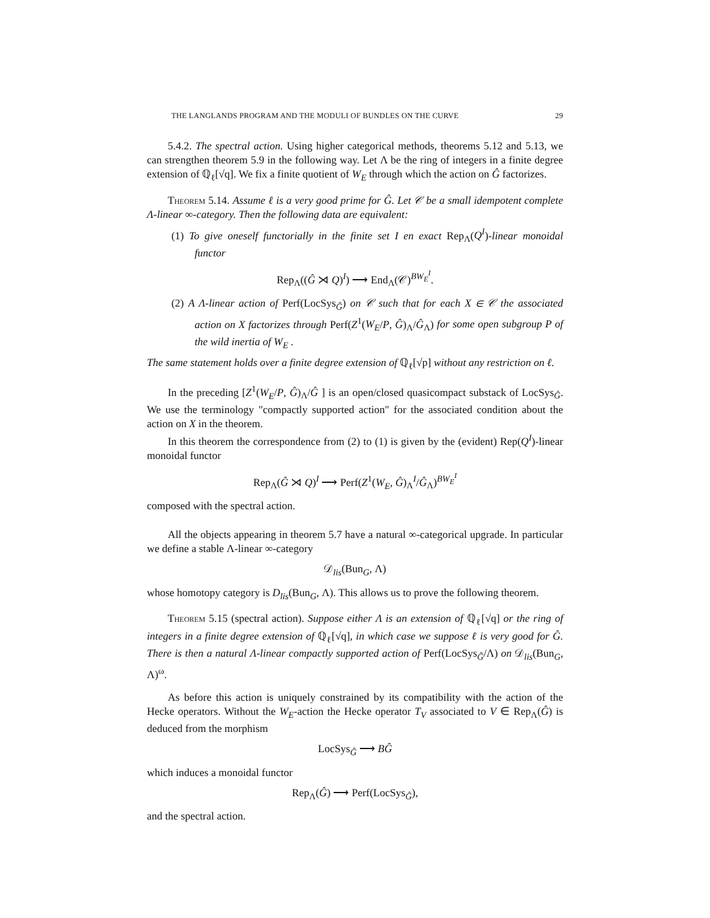THE LANGLANDS PROGRAM AND THE MODULI OF BUNDLES ON THE CURVE 29
5.4.2. The spectral action. Using higher categorical methods, theorems 5.12 and 5.13, we can strengthen theorem 5.9 in the following way. Let Λ be the ring of integers in a finite degree extension of ℚ<sub>ℓ</sub>[√q]. We fix a finite quotient of W<sub>E</sub> through which the action on Ĝ factorizes.
Theorem 5.14. Assume ℓ is a very good prime for Ĝ. Let 𝒞 be a small idempotent complete Λ-linear ∞-category. Then the following data are equivalent:
(1) To give oneself functorially in the finite set I en exact Rep<sub>Λ</sub>(Q<sup>I</sup>)-linear monoidal functor
Rep<sub>Λ</sub>((Ĝ ⋊ Q)<sup>I</sup>) ⟶ End<sub>Λ</sub>(𝒞)<sup>BW<sub>E</sub><sup>I</sup></sup>.
(2) A Λ-linear action of Perf(LocSys<sub>Ĝ</sub>) on 𝒞 such that for each X ∈ 𝒞 the associated action on X factorizes through Perf(Z<sup>1</sup>(W<sub>E</sub>/P, Ĝ)<sub>Λ</sub>/Ĝ<sub>Λ</sub>) for some open subgroup P of the wild inertia of W<sub>E</sub> .
The same statement holds over a finite degree extension of ℚ<sub>ℓ</sub>[√p] without any restriction on ℓ.
In the preceding [Z<sup>1</sup>(W<sub>E</sub>/P, Ĝ)<sub>Λ</sub>/Ĝ ] is an open/closed quasicompact substack of LocSys<sub>Ĝ</sub>. We use the terminology "compactly supported action" for the associated condition about the action on X in the theorem.
In this theorem the correspondence from (2) to (1) is given by the (evident) Rep(Q<sup>I</sup>)-linear monoidal functor
Rep<sub>Λ</sub>(Ĝ ⋊ Q)<sup>I</sup> ⟶ Perf(Z<sup>1</sup>(W<sub>E</sub>, Ĝ)<sub>Λ</sub><sup>I</sup>/Ĝ<sub>Λ</sub>)<sup>BW<sub>E</sub><sup>I</sup></sup>
composed with the spectral action.
All the objects appearing in theorem 5.7 have a natural ∞-categorical upgrade. In particular we define a stable Λ-linear ∞-category
𝒟<sub>lis</sub>(Bun<sub>G</sub>, Λ)
whose homotopy category is D<sub>lis</sub>(Bun<sub>G</sub>, Λ). This allows us to prove the following theorem.
Theorem 5.15 (spectral action). Suppose either Λ is an extension of ℚ<sub>ℓ</sub>[√q] or the ring of integers in a finite degree extension of ℚ<sub>ℓ</sub>[√q], in which case we suppose ℓ is very good for Ĝ. There is then a natural Λ-linear compactly supported action of Perf(LocSys<sub>Ĝ</sub>/Λ) on 𝒟<sub>lis</sub>(Bun<sub>G</sub>, Λ)<sup>ω</sup>.
As before this action is uniquely constrained by its compatibility with the action of the Hecke operators. Without the W<sub>E</sub>-action the Hecke operator T<sub>V</sub> associated to V ∈ Rep<sub>Λ</sub>(Ĝ) is deduced from the morphism
LocSys<sub>Ĝ</sub> ⟶ BĜ
which induces a monoidal functor
Rep<sub>Λ</sub>(Ĝ) ⟶ Perf(LocSys<sub>Ĝ</sub>),
and the spectral action.